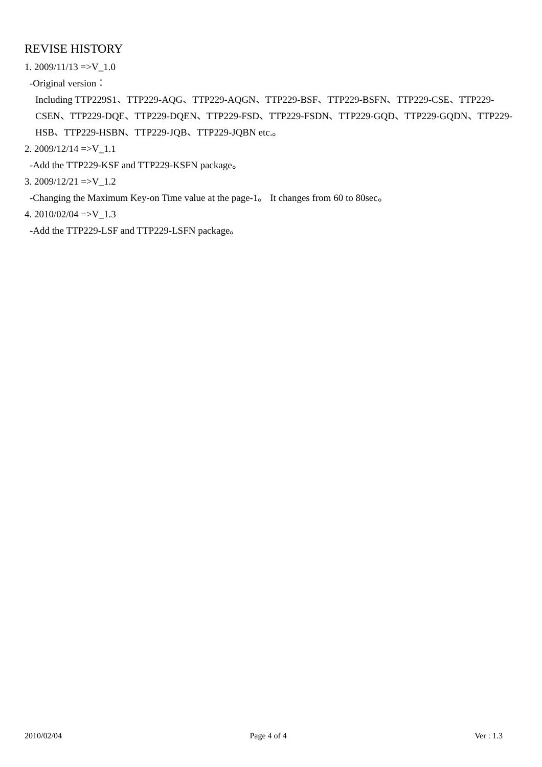REVISE HISTORY
1. 2009/11/13 =>V_1.0
-Original version：
Including TTP229S1、TTP229-AQG、TTP229-AQGN、TTP229-BSF、TTP229-BSFN、TTP229-CSE、TTP229-CSEN、TTP229-DQE、TTP229-DQEN、TTP229-FSD、TTP229-FSDN、TTP229-GQD、TTP229-GQDN、TTP229-HSB、TTP229-HSBN、TTP229-JQB、TTP229-JQBN etc.。
2. 2009/12/14 =>V_1.1
-Add the TTP229-KSF and TTP229-KSFN package。
3. 2009/12/21 =>V_1.2
-Changing the Maximum Key-on Time value at the page-1。 It changes from 60 to 80sec。
4. 2010/02/04 =>V_1.3
-Add the TTP229-LSF and TTP229-LSFN package。
2010/02/04 Page 4 of 4 Ver : 1.3